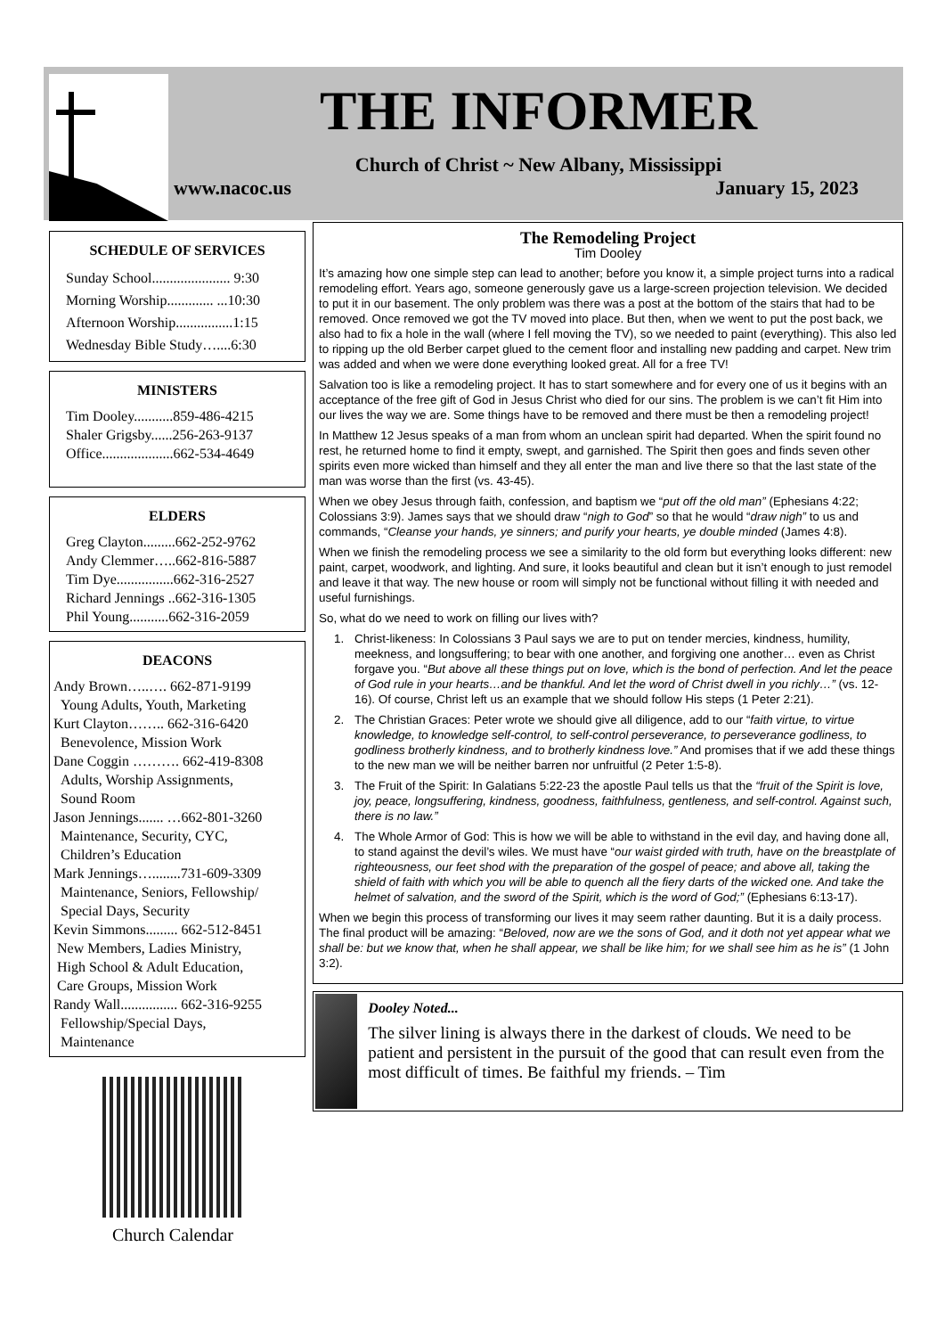THE INFORMER
Church of Christ ~ New Albany, Mississippi
www.nacoc.us January 15, 2023
SCHEDULE OF SERVICES
Sunday School...................... 9:30
Morning Worship............. ...10:30
Afternoon Worship................1:15
Wednesday Bible Study…....6:30
MINISTERS
Tim Dooley...........859-486-4215
Shaler Grigsby......256-263-9137
Office....................662-534-4649
ELDERS
Greg Clayton.........662-252-9762
Andy Clemmer…..662-816-5887
Tim Dye................662-316-2527
Richard Jennings ..662-316-1305
Phil Young...........662-316-2059
DEACONS
Andy Brown…..…. 662-871-9199
Young Adults, Youth, Marketing
Kurt Clayton…….. 662-316-6420
Benevolence, Mission Work
Dane Coggin ………. 662-419-8308
Adults, Worship Assignments,
Sound Room
Jason Jennings....... …662-801-3260
Maintenance, Security, CYC,
Children’s Education
Mark Jennings…........731-609-3309
Maintenance, Seniors, Fellowship/
Special Days, Security
Kevin Simmons......... 662-512-8451
New Members, Ladies Ministry,
High School & Adult Education,
Care Groups, Mission Work
Randy Wall................ 662-316-9255
Fellowship/Special Days,
Maintenance
Church Calendar
The Remodeling Project
Tim Dooley
It’s amazing how one simple step can lead to another; before you know it, a simple project turns into a radical remodeling effort. Years ago, someone generously gave us a large-screen projection television. We decided to put it in our basement. The only problem was there was a post at the bottom of the stairs that had to be removed. Once removed we got the TV moved into place. But then, when we went to put the post back, we also had to fix a hole in the wall (where I fell moving the TV), so we needed to paint (everything). This also led to ripping up the old Berber carpet glued to the cement floor and installing new padding and carpet. New trim was added and when we were done everything looked great. All for a free TV!
Salvation too is like a remodeling project. It has to start somewhere and for every one of us it begins with an acceptance of the free gift of God in Jesus Christ who died for our sins. The problem is we can’t fit Him into our lives the way we are. Some things have to be removed and there must be then a remodeling project!
In Matthew 12 Jesus speaks of a man from whom an unclean spirit had departed. When the spirit found no rest, he returned home to find it empty, swept, and garnished. The Spirit then goes and finds seven other spirits even more wicked than himself and they all enter the man and live there so that the last state of the man was worse than the first (vs. 43-45).
When we obey Jesus through faith, confession, and baptism we “put off the old man” (Ephesians 4:22; Colossians 3:9). James says that we should draw “nigh to God” so that he would “draw nigh” to us and commands, “Cleanse your hands, ye sinners; and purify your hearts, ye double minded (James 4:8).
When we finish the remodeling process we see a similarity to the old form but everything looks different: new paint, carpet, woodwork, and lighting. And sure, it looks beautiful and clean but it isn’t enough to just remodel and leave it that way. The new house or room will simply not be functional without filling it with needed and useful furnishings.
So, what do we need to work on filling our lives with?
1. Christ-likeness: In Colossians 3 Paul says we are to put on tender mercies, kindness, humility, meekness, and longsuffering; to bear with one another, and forgiving one another… even as Christ forgave you. “But above all these things put on love, which is the bond of perfection. And let the peace of God rule in your hearts…and be thankful. And let the word of Christ dwell in you richly…” (vs. 12-16). Of course, Christ left us an example that we should follow His steps (1 Peter 2:21).
2. The Christian Graces: Peter wrote we should give all diligence, add to our “faith virtue, to virtue knowledge, to knowledge self-control, to self-control perseverance, to perseverance godliness, to godliness brotherly kindness, and to brotherly kindness love.” And promises that if we add these things to the new man we will be neither barren nor unfruitful (2 Peter 1:5-8).
3. The Fruit of the Spirit: In Galatians 5:22-23 the apostle Paul tells us that the “fruit of the Spirit is love, joy, peace, longsuffering, kindness, goodness, faithfulness, gentleness, and self-control. Against such, there is no law.”
4. The Whole Armor of God: This is how we will be able to withstand in the evil day, and having done all, to stand against the devil’s wiles. We must have “our waist girded with truth, have on the breastplate of righteousness, our feet shod with the preparation of the gospel of peace; and above all, taking the shield of faith with which you will be able to quench all the fiery darts of the wicked one. And take the helmet of salvation, and the sword of the Spirit, which is the word of God;” (Ephesians 6:13-17).
When we begin this process of transforming our lives it may seem rather daunting. But it is a daily process. The final product will be amazing: “Beloved, now are we the sons of God, and it doth not yet appear what we shall be: but we know that, when he shall appear, we shall be like him; for we shall see him as he is” (1 John 3:2).
Dooley Noted...
The silver lining is always there in the darkest of clouds. We need to be patient and persistent in the pursuit of the good that can result even from the most difficult of times. Be faithful my friends. – Tim